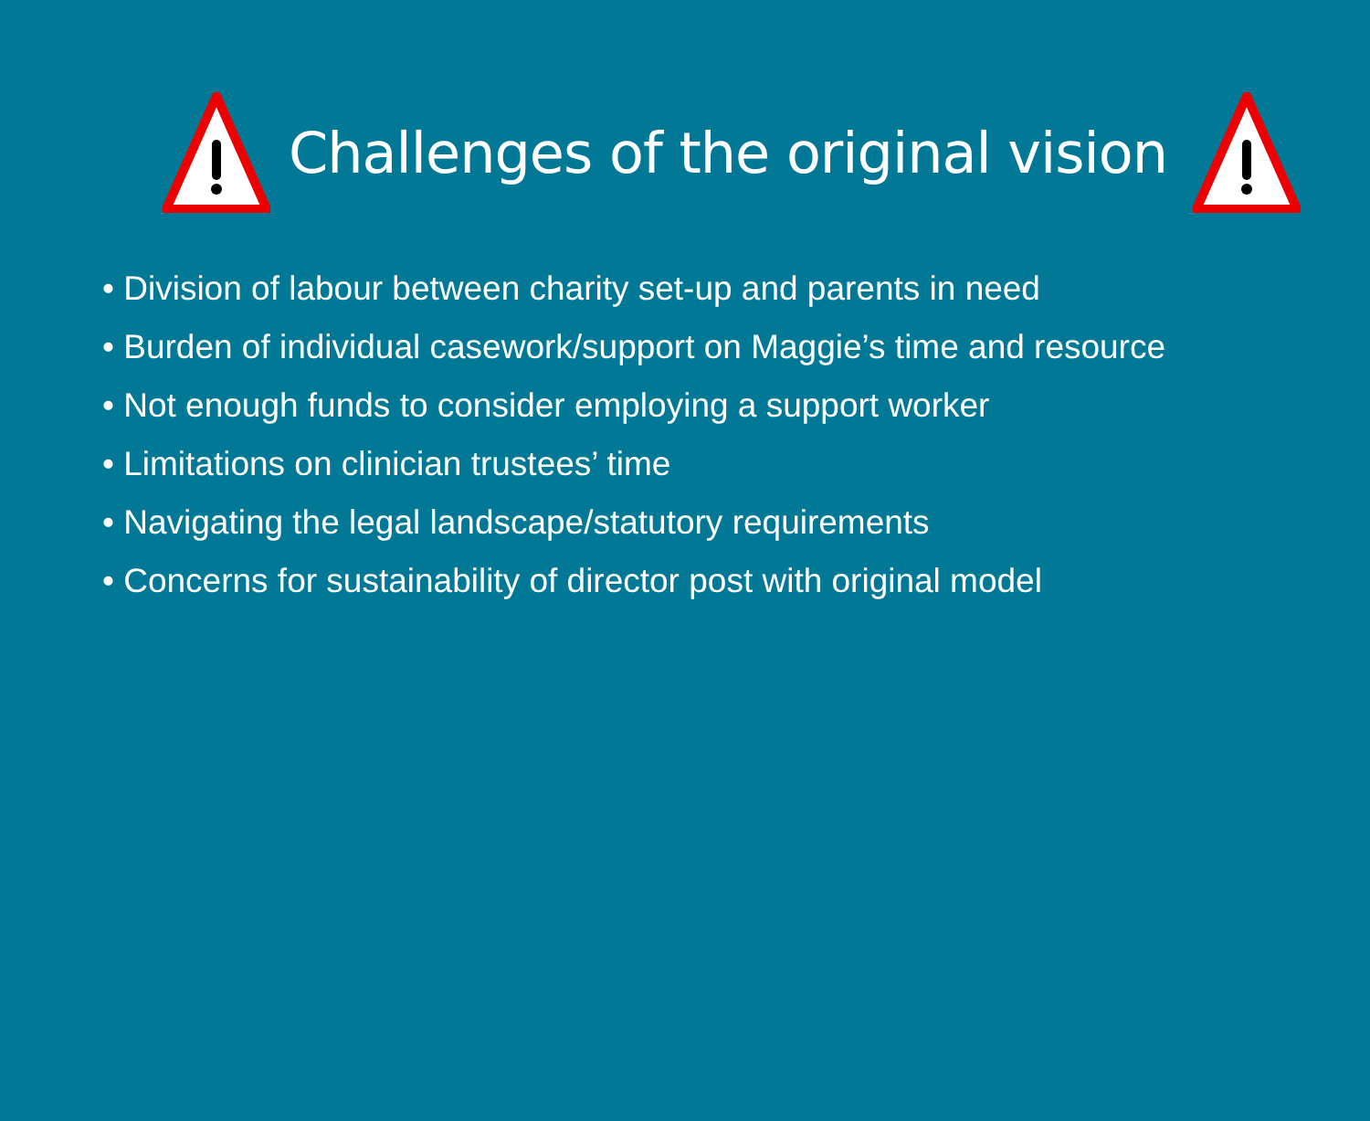Challenges of the original vision
• Division of labour between charity set-up and parents in need
• Burden of individual casework/support on Maggie’s time and resource
• Not enough funds to consider employing a support worker
• Limitations on clinician trustees’ time
• Navigating the legal landscape/statutory requirements
• Concerns for sustainability of director post with original model